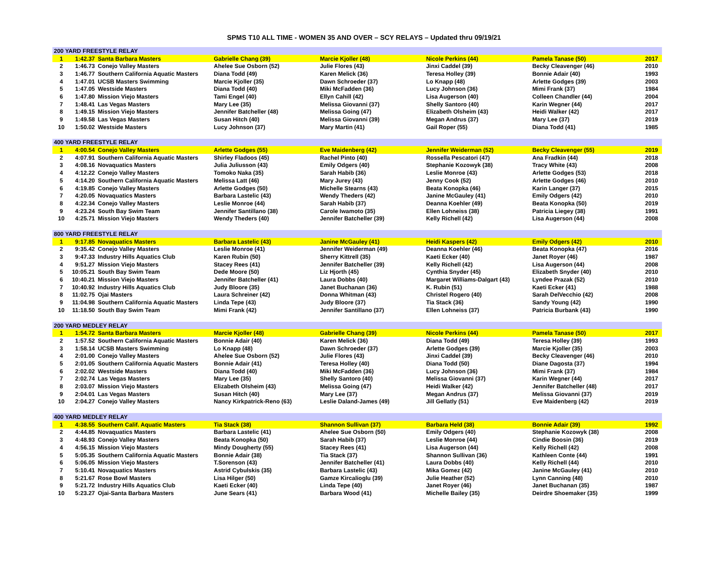SPMS T10 ALL TIME - WOMEN 35 AND OVER – SCY RELAYS – Updated thru 09/19/21
| 200 YARD FREESTYLE RELAY | | | | | | | |
| --- | --- | --- | --- | --- | --- | --- | --- |
| 1 | 1:42.37 | Santa Barbara Masters | Gabrielle Chang (39) | Marcie Kjoller (48) | Nicole Perkins (44) | Pamela Tanase (50) | 2017 |
| 2 | 1:46.73 | Conejo Valley Masters | Ahelee Sue Osborn (52) | Julie Flores (43) | Jinxi Caddel (39) | Becky Cleavenger (46) | 2010 |
| 3 | 1:46.77 | Southern California Aquatic Masters | Diana Todd (49) | Karen Melick (36) | Teresa Holley (39) | Bonnie Adair (40) | 1993 |
| 4 | 1:47.01 | UCSB Masters Swimming | Marcie Kjoller (35) | Dawn Schroeder (37) | Lo Knapp (48) | Arlette Godges (39) | 2003 |
| 5 | 1:47.05 | Westside Masters | Diana Todd (40) | Miki McFadden (36) | Lucy Johnson (36) | Mimi Frank (37) | 1984 |
| 6 | 1:47.80 | Mission Viejo Masters | Tami Engel (40) | Ellyn Cahill (42) | Lisa Augerson (40) | Colleen Chandler (44) | 2004 |
| 7 | 1:48.41 | Las Vegas Masters | Mary Lee (35) | Melissa Giovanni (37) | Shelly Santoro (40) | Karin Wegner (44) | 2017 |
| 8 | 1:49.15 | Mission Viejo Masters | Jennifer Batcheller (48) | Melissa Going (47) | Elizabeth Olsheim (43) | Heidi Walker (42) | 2017 |
| 9 | 1:49.58 | Las Vegas Masters | Susan Hitch (40) | Melissa Giovanni (39) | Megan Andrus (37) | Mary Lee (37) | 2019 |
| 10 | 1:50.02 | Westside Masters | Lucy Johnson (37) | Mary Martin (41) | Gail Roper (55) | Diana Todd (41) | 1985 |
| 400 YARD FREESTYLE RELAY | | | | | | | |
| 1 | 4:00.54 | Conejo Valley Masters | Arlette Godges (55) | Eve Maidenberg (42) | Jennifer Weiderman (52) | Becky Cleavenger (55) | 2019 |
| 2 | 4:07.91 | Southern California Aquatic Masters | Shirley Fladoos (45) | Rachel Pinto (40) | Rossella Pescatori (47) | Ana Fradkin (44) | 2018 |
| 3 | 4:08.16 | Novaquatics Masters | Julia Juliusson (43) | Emily Odgers (40) | Stephanie Kozowyk (38) | Tracy White (43) | 2008 |
| 4 | 4:12.22 | Conejo Valley Masters | Tomoko Naka (35) | Sarah Habib (36) | Leslie Monroe (43) | Arlette Godges (53) | 2018 |
| 5 | 4:14.20 | Southern California Aquatic Masters | Melissa Latt (46) | Mary Jurey (43) | Jenny Cook (52) | Arlette Godges (46) | 2010 |
| 6 | 4:19.85 | Conejo Valley Masters | Arlette Godges (50) | Michelle Stearns (43) | Beata Konopka (46) | Karin Langer (37) | 2015 |
| 7 | 4:20.05 | Novaquatics Masters | Barbara Lastelic (43) | Wendy Theders (42) | Janine McGauley (41) | Emily Odgers (42) | 2010 |
| 8 | 4:22.34 | Conejo Valley Masters | Leslie Monroe (44) | Sarah Habib (37) | Deanna Koehler (49) | Beata Konopka (50) | 2019 |
| 9 | 4:23.24 | South Bay Swim Team | Jennifer Santillano (38) | Carole Iwamoto (35) | Ellen Lohneiss (38) | Patricia Liegey (38) | 1991 |
| 10 | 4:25.71 | Mission Viejo Masters | Wendy Theders (40) | Jennifer Batcheller (39) | Kelly Richell (42) | Lisa Augerson (44) | 2008 |
| 800 YARD FREESTYLE RELAY | | | | | | | |
| 1 | 9:17.85 | Novaquatics Masters | Barbara Lastelic (43) | Janine McGauley (41) | Heidi Kaspers (42) | Emily Odgers (42) | 2010 |
| 2 | 9:35.42 | Conejo Valley Masters | Leslie Monroe (41) | Jennifer Weiderman (49) | Deanna Koehler (46) | Beata Konopka (47) | 2016 |
| 3 | 9:47.33 | Industry Hills Aquatics Club | Karen Rubin (50) | Sherry Kittrell (35) | Kaeti Ecker (40) | Janet Royer (46) | 1987 |
| 4 | 9:51.27 | Mission Viejo Masters | Stacey Rees (41) | Jennifer Batcheller (39) | Kelly Richell (42) | Lisa Augerson (44) | 2008 |
| 5 | 10:05.21 | South Bay Swim Team | Dede Moore (50) | Liz Hjorth (45) | Cynthia Snyder (45) | Elizabeth Snyder (40) | 2010 |
| 6 | 10:40.21 | Mission Viejo Masters | Jennifer Batcheller (41) | Laura Dobbs (40) | Margaret Williams-Dalgart (43) | Lyndee Prazak (52) | 2010 |
| 7 | 10:40.92 | Industry Hills Aquatics Club | Judy Bloore (35) | Janet Buchanan (36) | K. Rubin (51) | Kaeti Ecker (41) | 1988 |
| 8 | 11:02.75 | Ojai Masters | Laura Schreiner (42) | Donna Whitman (43) | Christel Rogero (40) | Sarah DelVecchio (42) | 2008 |
| 9 | 11:04.98 | Southern California Aquatic Masters | Linda Tepe (43) | Judy Bloore (37) | Tia Stack (36) | Sandy Young (42) | 1990 |
| 10 | 11:18.50 | South Bay Swim Team | Mimi Frank (42) | Jennifer Santillano (37) | Ellen Lohneiss (37) | Patricia Burbank (43) | 1990 |
| 200 YARD MEDLEY RELAY | | | | | | | |
| 1 | 1:54.72 | Santa Barbara Masters | Marcie Kjoller (48) | Gabrielle Chang (39) | Nicole Perkins (44) | Pamela Tanase (50) | 2017 |
| 2 | 1:57.52 | Southern California Aquatic Masters | Bonnie Adair (40) | Karen Melick (36) | Diana Todd (49) | Teresa Holley (39) | 1993 |
| 3 | 1:58.14 | UCSB Masters Swimming | Lo Knapp (48) | Dawn Schroeder (37) | Arlette Godges (39) | Marcie Kjoller (35) | 2003 |
| 4 | 2:01.00 | Conejo Valley Masters | Ahelee Sue Osborn (52) | Julie Flores (43) | Jinxi Caddel (39) | Becky Cleavenger (46) | 2010 |
| 5 | 2:01.05 | Southern California Aquatic Masters | Bonnie Adair (41) | Teresa Holley (40) | Diana Todd (50) | Diane Dagosta (37) | 1994 |
| 6 | 2:02.02 | Westside Masters | Diana Todd (40) | Miki McFadden (36) | Lucy Johnson (36) | Mimi Frank (37) | 1984 |
| 7 | 2:02.74 | Las Vegas Masters | Mary Lee (35) | Shelly Santoro (40) | Melissa Giovanni (37) | Karin Wegner (44) | 2017 |
| 8 | 2:03.07 | Mission Viejo Masters | Elizabeth Olsheim (43) | Melissa Going (47) | Heidi Walker (42) | Jennifer Batcheller (48) | 2017 |
| 9 | 2:04.01 | Las Vegas Masters | Susan Hitch (40) | Mary Lee (37) | Megan Andrus (37) | Melissa Giovanni (37) | 2019 |
| 10 | 2:04.27 | Conejo Valley Masters | Nancy Kirkpatrick-Reno (63) | Leslie Daland-James (49) | Jill Gellatly (51) | Eve Maidenberg (42) | 2019 |
| 400 YARD MEDLEY RELAY | | | | | | | |
| 1 | 4:38.55 | Southern Calif. Aquatic Masters | Tia Stack (38) | Shannon Sullivan (37) | Barbara Held (38) | Bonnie Adair (39) | 1992 |
| 2 | 4:44.85 | Novaquatics Masters | Barbara Lastelic (41) | Ahelee Sue Osborn (50) | Emily Odgers (40) | Stephanie Kozowyk (38) | 2008 |
| 3 | 4:48.93 | Conejo Valley Masters | Beata Konopka (50) | Sarah Habib (37) | Leslie Monroe (44) | Cindie Boosin (36) | 2019 |
| 4 | 4:56.15 | Mission Viejo Masters | Mindy Dougherty (55) | Stacey Rees (41) | Lisa Augerson (44) | Kelly Richell (42) | 2008 |
| 5 | 5:05.35 | Southern California Aquatic Masters | Bonnie Adair (38) | Tia Stack (37) | Shannon Sullivan (36) | Kathleen Conte (44) | 1991 |
| 6 | 5:06.05 | Mission Viejo Masters | T.Sorenson (43) | Jennifer Batcheller (41) | Laura Dobbs (40) | Kelly Richell (44) | 2010 |
| 7 | 5:10.41 | Novaquatics Masters | Astrid Cybulskis (35) | Barbara Lastelic (43) | Mika Gomez (42) | Janine McGauley (41) | 2010 |
| 8 | 5:21.67 | Rose Bowl Masters | Lisa Hilger (50) | Gamze Kircalioglu (39) | Julie Heather (52) | Lynn Canning (48) | 2010 |
| 9 | 5:21.72 | Industry Hills Aquatics Club | Kaeti Ecker (40) | Linda Tepe (40) | Janet Royer (46) | Janet Buchanan (35) | 1987 |
| 10 | 5:23.27 | Ojai-Santa Barbara Masters | June Sears (41) | Barbara Wood (41) | Michelle Bailey (35) | Deirdre Shoemaker (35) | 1999 |